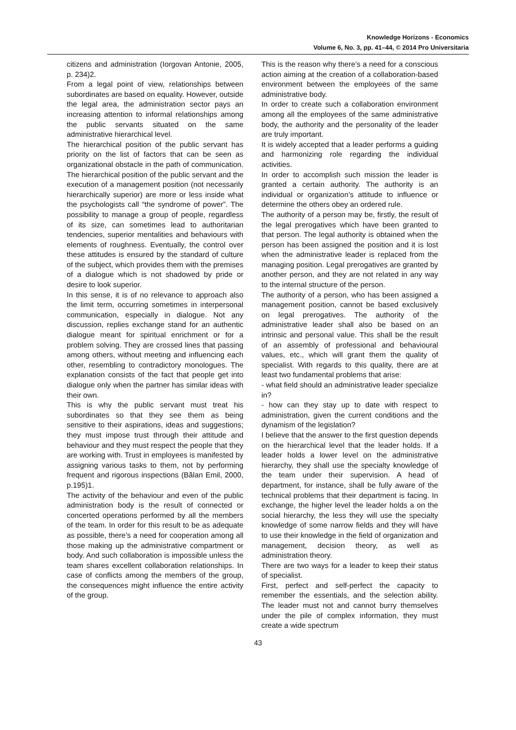Knowledge Horizons - Economics
Volume 6, No. 3, pp. 41–44, © 2014 Pro Universitaria
citizens and administration (Iorgovan Antonie, 2005, p. 234)2.
From a legal point of view, relationships between subordinates are based on equality. However, outside the legal area, the administration sector pays an increasing attention to informal relationships among the public servants situated on the same administrative hierarchical level.
The hierarchical position of the public servant has priority on the list of factors that can be seen as organizational obstacle in the path of communication. The hierarchical position of the public servant and the execution of a management position (not necessarily hierarchically superior) are more or less inside what the psychologists call “the syndrome of power”. The possibility to manage a group of people, regardless of its size, can sometimes lead to authoritarian tendencies, superior mentalities and behaviours with elements of roughness. Eventually, the control over these attitudes is ensured by the standard of culture of the subject, which provides them with the premises of a dialogue which is not shadowed by pride or desire to look superior.
In this sense, it is of no relevance to approach also the limit term, occurring sometimes in interpersonal communication, especially in dialogue. Not any discussion, replies exchange stand for an authentic dialogue meant for spiritual enrichment or for a problem solving. They are crossed lines that passing among others, without meeting and influencing each other, resembling to contradictory monologues. The explanation consists of the fact that people get into dialogue only when the partner has similar ideas with their own.
This is why the public servant must treat his subordinates so that they see them as being sensitive to their aspirations, ideas and suggestions; they must impose trust through their attitude and behaviour and they must respect the people that they are working with. Trust in employees is manifested by assigning various tasks to them, not by performing frequent and rigorous inspections (Bălan Emil, 2000, p.195)1.
The activity of the behaviour and even of the public administration body is the result of connected or concerted operations performed by all the members of the team. In order for this result to be as adequate as possible, there’s a need for cooperation among all those making up the administrative compartment or body. And such collaboration is impossible unless the team shares excellent collaboration relationships. In case of conflicts among the members of the group, the consequences might influence the entire activity of the group.
This is the reason why there’s a need for a conscious action aiming at the creation of a collaboration-based environment between the employees of the same administrative body.
In order to create such a collaboration environment among all the employees of the same administrative body, the authority and the personality of the leader are truly important.
It is widely accepted that a leader performs a guiding and harmonizing role regarding the individual activities.
In order to accomplish such mission the leader is granted a certain authority. The authority is an individual or organization’s attitude to influence or determine the others obey an ordered rule.
The authority of a person may be, firstly, the result of the legal prerogatives which have been granted to that person. The legal authority is obtained when the person has been assigned the position and it is lost when the administrative leader is replaced from the managing position. Legal prerogatives are granted by another person, and they are not related in any way to the internal structure of the person.
The authority of a person, who has been assigned a management position, cannot be based exclusively on legal prerogatives. The authority of the administrative leader shall also be based on an intrinsic and personal value. This shall be the result of an assembly of professional and behavioural values, etc., which will grant them the quality of specialist. With regards to this quality, there are at least two fundamental problems that arise:
- what field should an administrative leader specialize in?
- how can they stay up to date with respect to administration, given the current conditions and the dynamism of the legislation?
I believe that the answer to the first question depends on the hierarchical level that the leader holds. If a leader holds a lower level on the administrative hierarchy, they shall use the specialty knowledge of the team under their supervision. A head of department, for instance, shall be fully aware of the technical problems that their department is facing. In exchange, the higher level the leader holds a on the social hierarchy, the less they will use the specialty knowledge of some narrow fields and they will have to use their knowledge in the field of organization and management, decision theory, as well as administration theory.
There are two ways for a leader to keep their status of specialist.
First, perfect and self-perfect the capacity to remember the essentials, and the selection ability. The leader must not and cannot burry themselves under the pile of complex information, they must create a wide spectrum
43